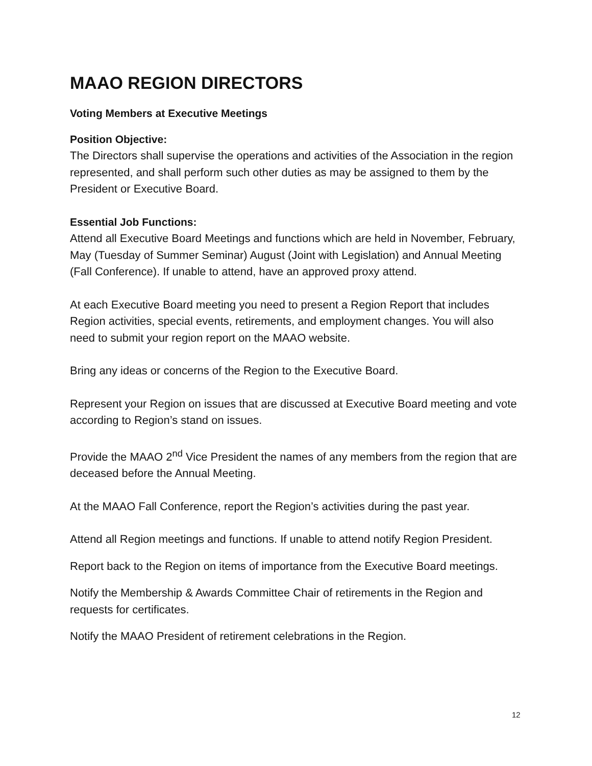MAAO REGION DIRECTORS
Voting Members at Executive Meetings
Position Objective:
The Directors shall supervise the operations and activities of the Association in the region represented, and shall perform such other duties as may be assigned to them by the President or Executive Board.
Essential Job Functions:
Attend all Executive Board Meetings and functions which are held in November, February, May (Tuesday of Summer Seminar) August (Joint with Legislation) and Annual Meeting (Fall Conference). If unable to attend, have an approved proxy attend.
At each Executive Board meeting you need to present a Region Report that includes Region activities, special events, retirements, and employment changes. You will also need to submit your region report on the MAAO website.
Bring any ideas or concerns of the Region to the Executive Board.
Represent your Region on issues that are discussed at Executive Board meeting and vote according to Region’s stand on issues.
Provide the MAAO 2<sup>nd</sup> Vice President the names of any members from the region that are deceased before the Annual Meeting.
At the MAAO Fall Conference, report the Region’s activities during the past year.
Attend all Region meetings and functions. If unable to attend notify Region President.
Report back to the Region on items of importance from the Executive Board meetings.
Notify the Membership & Awards Committee Chair of retirements in the Region and requests for certificates.
Notify the MAAO President of retirement celebrations in the Region.
12